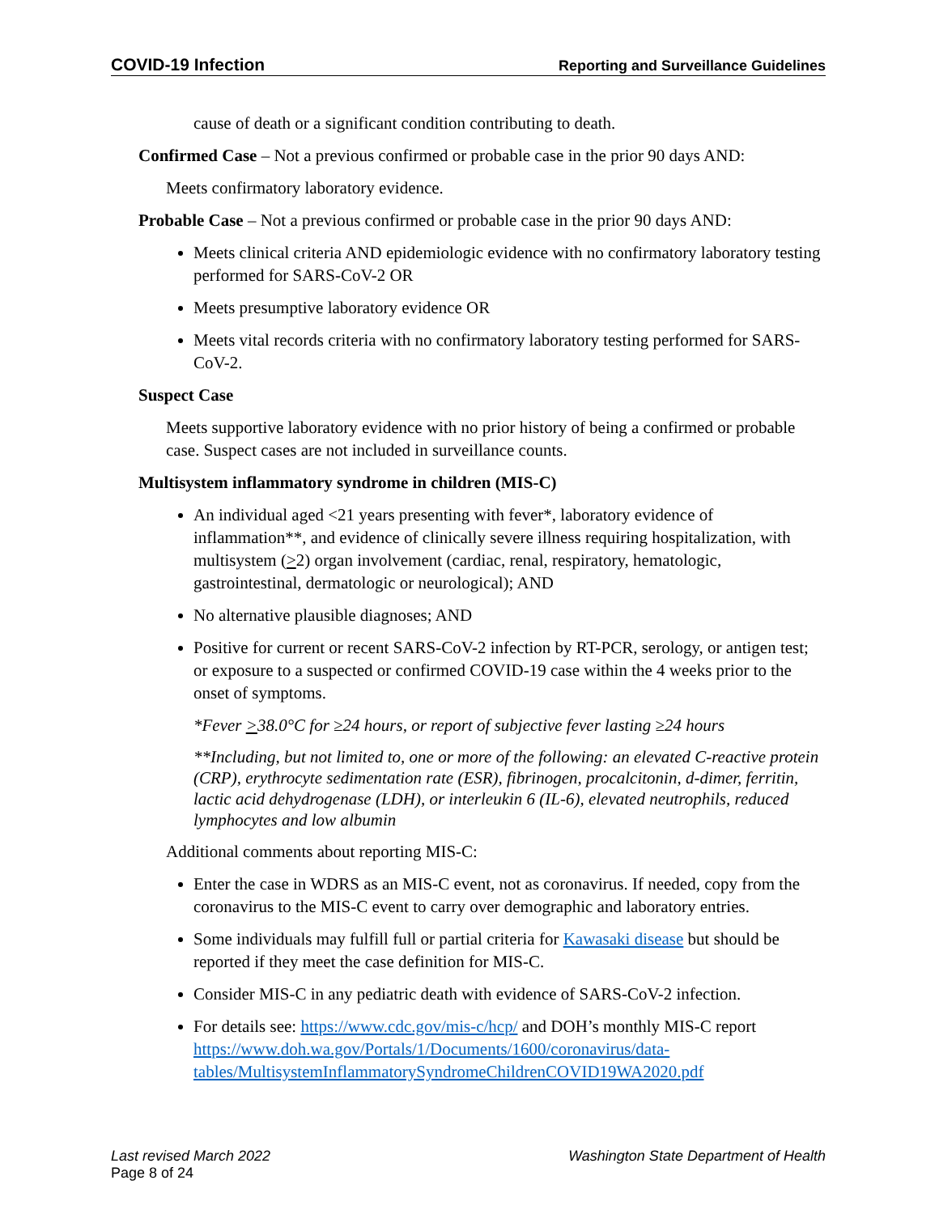COVID-19 Infection Reporting and Surveillance Guidelines
cause of death or a significant condition contributing to death.
Confirmed Case – Not a previous confirmed or probable case in the prior 90 days AND:
Meets confirmatory laboratory evidence.
Probable Case – Not a previous confirmed or probable case in the prior 90 days AND:
Meets clinical criteria AND epidemiologic evidence with no confirmatory laboratory testing performed for SARS-CoV-2 OR
Meets presumptive laboratory evidence OR
Meets vital records criteria with no confirmatory laboratory testing performed for SARS-CoV-2.
Suspect Case
Meets supportive laboratory evidence with no prior history of being a confirmed or probable case. Suspect cases are not included in surveillance counts.
Multisystem inflammatory syndrome in children (MIS-C)
An individual aged <21 years presenting with fever*, laboratory evidence of inflammation**, and evidence of clinically severe illness requiring hospitalization, with multisystem (>2) organ involvement (cardiac, renal, respiratory, hematologic, gastrointestinal, dermatologic or neurological); AND
No alternative plausible diagnoses; AND
Positive for current or recent SARS-CoV-2 infection by RT-PCR, serology, or antigen test; or exposure to a suspected or confirmed COVID-19 case within the 4 weeks prior to the onset of symptoms.
*Fever >38.0°C for ≥24 hours, or report of subjective fever lasting ≥24 hours
**Including, but not limited to, one or more of the following: an elevated C-reactive protein (CRP), erythrocyte sedimentation rate (ESR), fibrinogen, procalcitonin, d-dimer, ferritin, lactic acid dehydrogenase (LDH), or interleukin 6 (IL-6), elevated neutrophils, reduced lymphocytes and low albumin
Additional comments about reporting MIS-C:
Enter the case in WDRS as an MIS-C event, not as coronavirus. If needed, copy from the coronavirus to the MIS-C event to carry over demographic and laboratory entries.
Some individuals may fulfill full or partial criteria for Kawasaki disease but should be reported if they meet the case definition for MIS-C.
Consider MIS-C in any pediatric death with evidence of SARS-CoV-2 infection.
For details see: https://www.cdc.gov/mis-c/hcp/ and DOH’s monthly MIS-C report https://www.doh.wa.gov/Portals/1/Documents/1600/coronavirus/data-tables/MultisystemInflammatorySyndromeChildrenCOVID19WA2020.pdf
Last revised March 2022 Washington State Department of Health
Page 8 of 24